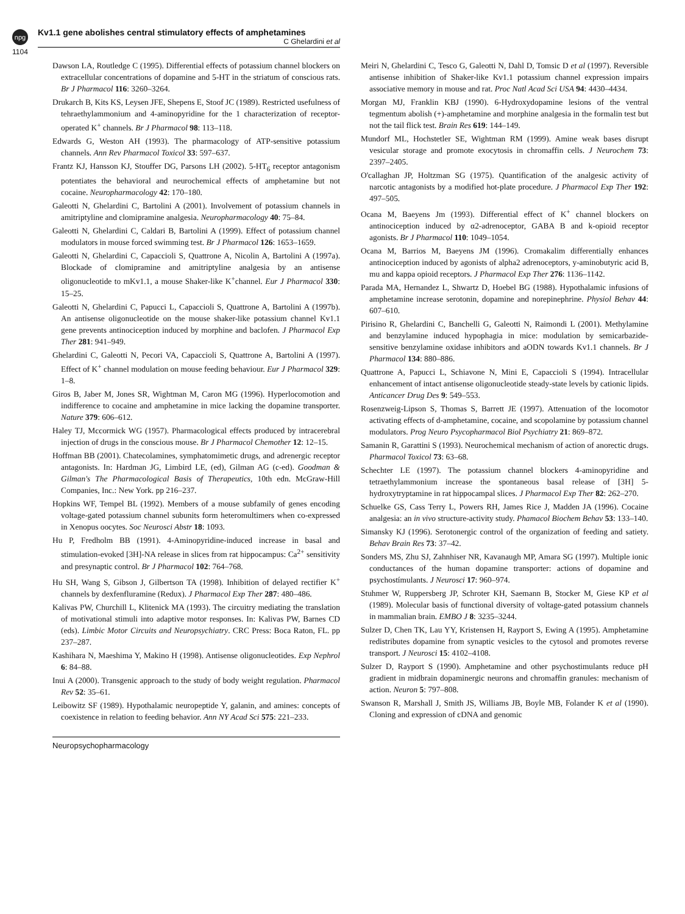npg
Kv1.1 gene abolishes central stimulatory effects of amphetamines
C Ghelardini et al
1104
Dawson LA, Routledge C (1995). Differential effects of potassium channel blockers on extracellular concentrations of dopamine and 5-HT in the striatum of conscious rats. Br J Pharmacol 116: 3260–3264.
Drukarch B, Kits KS, Leysen JFE, Shepens E, Stoof JC (1989). Restricted usefulness of tehraethylammonium and 4-aminopyridine for the 1 characterization of receptor-operated K<sup>+</sup> channels. Br J Pharmacol 98: 113–118.
Edwards G, Weston AH (1993). The pharmacology of ATP-sensitive potassium channels. Ann Rev Pharmacol Toxicol 33: 597–637.
Frantz KJ, Hansson KJ, Stouffer DG, Parsons LH (2002). 5-HT<sub>6</sub> receptor antagonism potentiates the behavioral and neurochemical effects of amphetamine but not cocaine. Neuropharmacology 42: 170–180.
Galeotti N, Ghelardini C, Bartolini A (2001). Involvement of potassium channels in amitriptyline and clomipramine analgesia. Neuropharmacology 40: 75–84.
Galeotti N, Ghelardini C, Caldari B, Bartolini A (1999). Effect of potassium channel modulators in mouse forced swimming test. Br J Pharmacol 126: 1653–1659.
Galeotti N, Ghelardini C, Capaccioli S, Quattrone A, Nicolin A, Bartolini A (1997a). Blockade of clomipramine and amitriptyline analgesia by an antisense oligonucleotide to mKv1.1, a mouse Shaker-like K<sup>+</sup>channel. Eur J Pharmacol 330: 15–25.
Galeotti N, Ghelardini C, Papucci L, Capaccioli S, Quattrone A, Bartolini A (1997b). An antisense oligonucleotide on the mouse shaker-like potassium channel Kv1.1 gene prevents antinociception induced by morphine and baclofen. J Pharmacol Exp Ther 281: 941–949.
Ghelardini C, Galeotti N, Pecori VA, Capaccioli S, Quattrone A, Bartolini A (1997). Effect of K<sup>+</sup> channel modulation on mouse feeding behaviour. Eur J Pharmacol 329: 1–8.
Giros B, Jaber M, Jones SR, Wightman M, Caron MG (1996). Hyperlocomotion and indifference to cocaine and amphetamine in mice lacking the dopamine transporter. Nature 379: 606–612.
Haley TJ, Mccormick WG (1957). Pharmacological effects produced by intracerebral injection of drugs in the conscious mouse. Br J Pharmacol Chemother 12: 12–15.
Hoffman BB (2001). Chatecolamines, symphatomimetic drugs, and adrenergic receptor antagonists. In: Hardman JG, Limbird LE, (ed), Gilman AG (c-ed). Goodman & Gilman's The Pharmacological Basis of Therapeutics, 10th edn. McGraw-Hill Companies, Inc.: New York. pp 216–237.
Hopkins WF, Tempel BL (1992). Members of a mouse subfamily of genes encoding voltage-gated potassium channel subunits form heteromultimers when co-expressed in Xenopus oocytes. Soc Neurosci Abstr 18: 1093.
Hu P, Fredholm BB (1991). 4-Aminopyridine-induced increase in basal and stimulation-evoked [3H]-NA release in slices from rat hippocampus: Ca<sup>2+</sup> sensitivity and presynaptic control. Br J Pharmacol 102: 764–768.
Hu SH, Wang S, Gibson J, Gilbertson TA (1998). Inhibition of delayed rectifier K<sup>+</sup> channels by dexfenfluramine (Redux). J Pharmacol Exp Ther 287: 480–486.
Kalivas PW, Churchill L, Klitenick MA (1993). The circuitry mediating the translation of motivational stimuli into adaptive motor responses. In: Kalivas PW, Barnes CD (eds). Limbic Motor Circuits and Neuropsychiatry. CRC Press: Boca Raton, FL. pp 237–287.
Kashihara N, Maeshima Y, Makino H (1998). Antisense oligonucleotides. Exp Nephrol 6: 84–88.
Inui A (2000). Transgenic approach to the study of body weight regulation. Pharmacol Rev 52: 35–61.
Leibowitz SF (1989). Hypothalamic neuropeptide Y, galanin, and amines: concepts of coexistence in relation to feeding behavior. Ann NY Acad Sci 575: 221–233.
Meiri N, Ghelardini C, Tesco G, Galeotti N, Dahl D, Tomsic D et al (1997). Reversible antisense inhibition of Shaker-like Kv1.1 potassium channel expression impairs associative memory in mouse and rat. Proc Natl Acad Sci USA 94: 4430–4434.
Morgan MJ, Franklin KBJ (1990). 6-Hydroxydopamine lesions of the ventral tegmentum abolish (+)-amphetamine and morphine analgesia in the formalin test but not the tail flick test. Brain Res 619: 144–149.
Mundorf ML, Hochstetler SE, Wightman RM (1999). Amine weak bases disrupt vesicular storage and promote exocytosis in chromaffin cells. J Neurochem 73: 2397–2405.
O'callaghan JP, Holtzman SG (1975). Quantification of the analgesic activity of narcotic antagonists by a modified hot-plate procedure. J Pharmacol Exp Ther 192: 497–505.
Ocana M, Baeyens Jm (1993). Differential effect of K<sup>+</sup> channel blockers on antinociception induced by α2-adrenoceptor, GABA B and k-opioid receptor agonists. Br J Pharmacol 110: 1049–1054.
Ocana M, Barrios M, Baeyens JM (1996). Cromakalim differentially enhances antinociception induced by agonists of alpha2 adrenoceptors, y-aminobutyric acid B, mu and kappa opioid receptors. J Pharmacol Exp Ther 276: 1136–1142.
Parada MA, Hernandez L, Shwartz D, Hoebel BG (1988). Hypothalamic infusions of amphetamine increase serotonin, dopamine and norepinephrine. Physiol Behav 44: 607–610.
Pirisino R, Ghelardini C, Banchelli G, Galeotti N, Raimondi L (2001). Methylamine and benzylamine induced hypophagia in mice: modulation by semicarbazide-sensitive benzylamine oxidase inhibitors and aODN towards Kv1.1 channels. Br J Pharmacol 134: 880–886.
Quattrone A, Papucci L, Schiavone N, Mini E, Capaccioli S (1994). Intracellular enhancement of intact antisense oligonucleotide steady-state levels by cationic lipids. Anticancer Drug Des 9: 549–553.
Rosenzweig-Lipson S, Thomas S, Barrett JE (1997). Attenuation of the locomotor activating effects of d-amphetamine, cocaine, and scopolamine by potassium channel modulators. Prog Neuro Psycopharmacol Biol Psychiatry 21: 869–872.
Samanin R, Garattini S (1993). Neurochemical mechanism of action of anorectic drugs. Pharmacol Toxicol 73: 63–68.
Schechter LE (1997). The potassium channel blockers 4-aminopyridine and tetraethylammonium increase the spontaneous basal release of [3H] 5-hydroxytryptamine in rat hippocampal slices. J Pharmacol Exp Ther 82: 262–270.
Schuelke GS, Cass Terry L, Powers RH, James Rice J, Madden JA (1996). Cocaine analgesia: an in vivo structure-activity study. Phamacol Biochem Behav 53: 133–140.
Simansky KJ (1996). Serotonergic control of the organization of feeding and satiety. Behav Brain Res 73: 37–42.
Sonders MS, Zhu SJ, Zahnhiser NR, Kavanaugh MP, Amara SG (1997). Multiple ionic conductances of the human dopamine transporter: actions of dopamine and psychostímulants. J Neurosci 17: 960–974.
Stuhmer W, Ruppersberg JP, Schroter KH, Saemann B, Stocker M, Giese KP et al (1989). Molecular basis of functional diversity of voltage-gated potassium channels in mammalian brain. EMBO J 8: 3235–3244.
Sulzer D, Chen TK, Lau YY, Kristensen H, Rayport S, Ewing A (1995). Amphetamine redistributes dopamine from synaptic vesicles to the cytosol and promotes reverse transport. J Neurosci 15: 4102–4108.
Sulzer D, Rayport S (1990). Amphetamine and other psychostimulants reduce pH gradient in midbrain dopaminergic neurons and chromaffin granules: mechanism of action. Neuron 5: 797–808.
Swanson R, Marshall J, Smith JS, Williams JB, Boyle MB, Folander K et al (1990). Cloning and expression of cDNA and genomic
Neuropsychopharmacology